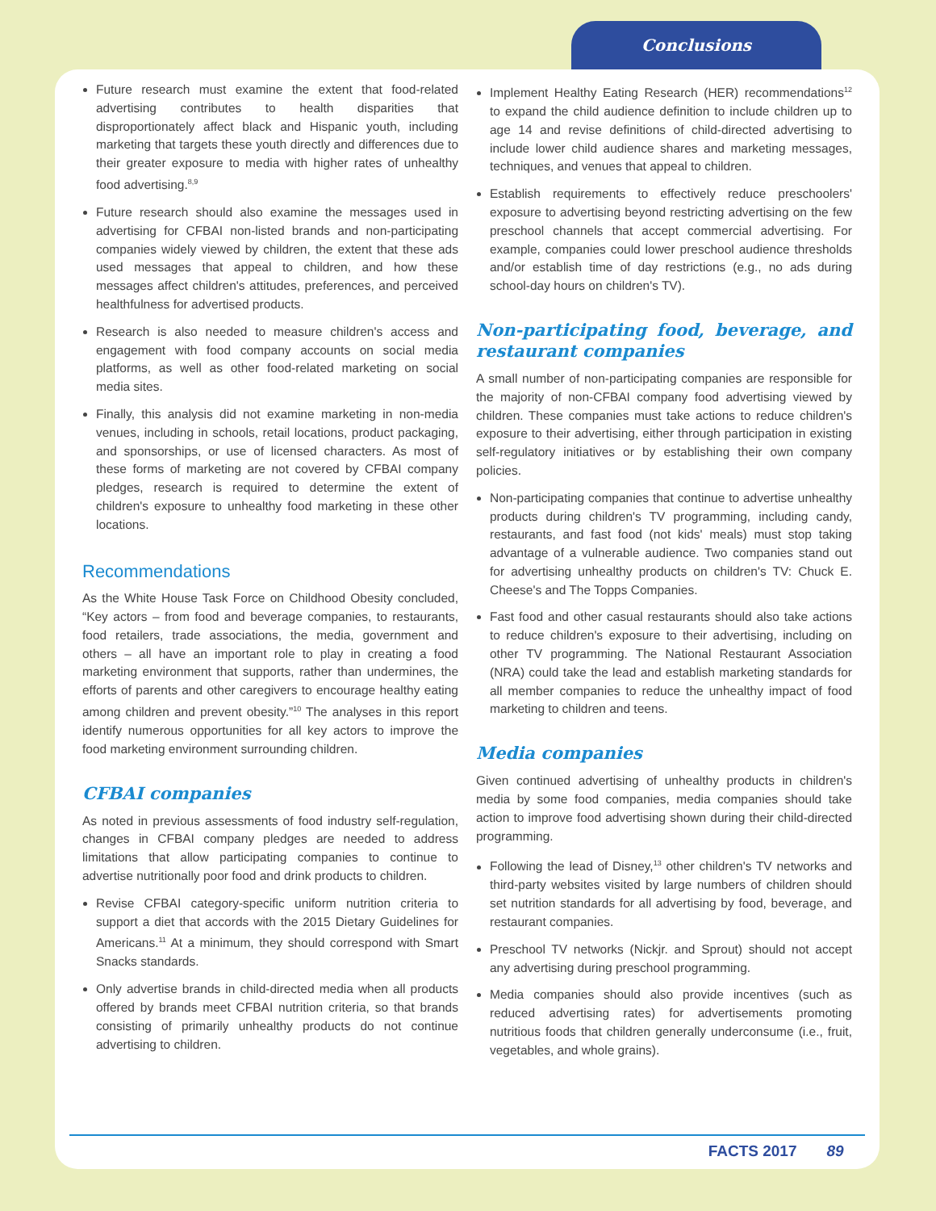Conclusions
Future research must examine the extent that food-related advertising contributes to health disparities that disproportionately affect black and Hispanic youth, including marketing that targets these youth directly and differences due to their greater exposure to media with higher rates of unhealthy food advertising.<sup>8,9</sup>
Future research should also examine the messages used in advertising for CFBAI non-listed brands and non-participating companies widely viewed by children, the extent that these ads used messages that appeal to children, and how these messages affect children's attitudes, preferences, and perceived healthfulness for advertised products.
Research is also needed to measure children's access and engagement with food company accounts on social media platforms, as well as other food-related marketing on social media sites.
Finally, this analysis did not examine marketing in non-media venues, including in schools, retail locations, product packaging, and sponsorships, or use of licensed characters. As most of these forms of marketing are not covered by CFBAI company pledges, research is required to determine the extent of children's exposure to unhealthy food marketing in these other locations.
Recommendations
As the White House Task Force on Childhood Obesity concluded, “Key actors – from food and beverage companies, to restaurants, food retailers, trade associations, the media, government and others – all have an important role to play in creating a food marketing environment that supports, rather than undermines, the efforts of parents and other caregivers to encourage healthy eating among children and prevent obesity.”<sup>10</sup> The analyses in this report identify numerous opportunities for all key actors to improve the food marketing environment surrounding children.
CFBAI companies
As noted in previous assessments of food industry self-regulation, changes in CFBAI company pledges are needed to address limitations that allow participating companies to continue to advertise nutritionally poor food and drink products to children.
Revise CFBAI category-specific uniform nutrition criteria to support a diet that accords with the 2015 Dietary Guidelines for Americans.<sup>11</sup> At a minimum, they should correspond with Smart Snacks standards.
Only advertise brands in child-directed media when all products offered by brands meet CFBAI nutrition criteria, so that brands consisting of primarily unhealthy products do not continue advertising to children.
Implement Healthy Eating Research (HER) recommendations<sup>12</sup> to expand the child audience definition to include children up to age 14 and revise definitions of child-directed advertising to include lower child audience shares and marketing messages, techniques, and venues that appeal to children.
Establish requirements to effectively reduce preschoolers' exposure to advertising beyond restricting advertising on the few preschool channels that accept commercial advertising. For example, companies could lower preschool audience thresholds and/or establish time of day restrictions (e.g., no ads during school-day hours on children's TV).
Non-participating food, beverage, and restaurant companies
A small number of non-participating companies are responsible for the majority of non-CFBAI company food advertising viewed by children. These companies must take actions to reduce children's exposure to their advertising, either through participation in existing self-regulatory initiatives or by establishing their own company policies.
Non-participating companies that continue to advertise unhealthy products during children's TV programming, including candy, restaurants, and fast food (not kids' meals) must stop taking advantage of a vulnerable audience. Two companies stand out for advertising unhealthy products on children's TV: Chuck E. Cheese's and The Topps Companies.
Fast food and other casual restaurants should also take actions to reduce children's exposure to their advertising, including on other TV programming. The National Restaurant Association (NRA) could take the lead and establish marketing standards for all member companies to reduce the unhealthy impact of food marketing to children and teens.
Media companies
Given continued advertising of unhealthy products in children's media by some food companies, media companies should take action to improve food advertising shown during their child-directed programming.
Following the lead of Disney,<sup>13</sup> other children's TV networks and third-party websites visited by large numbers of children should set nutrition standards for all advertising by food, beverage, and restaurant companies.
Preschool TV networks (Nickjr. and Sprout) should not accept any advertising during preschool programming.
Media companies should also provide incentives (such as reduced advertising rates) for advertisements promoting nutritious foods that children generally underconsume (i.e., fruit, vegetables, and whole grains).
FACTS 2017 89